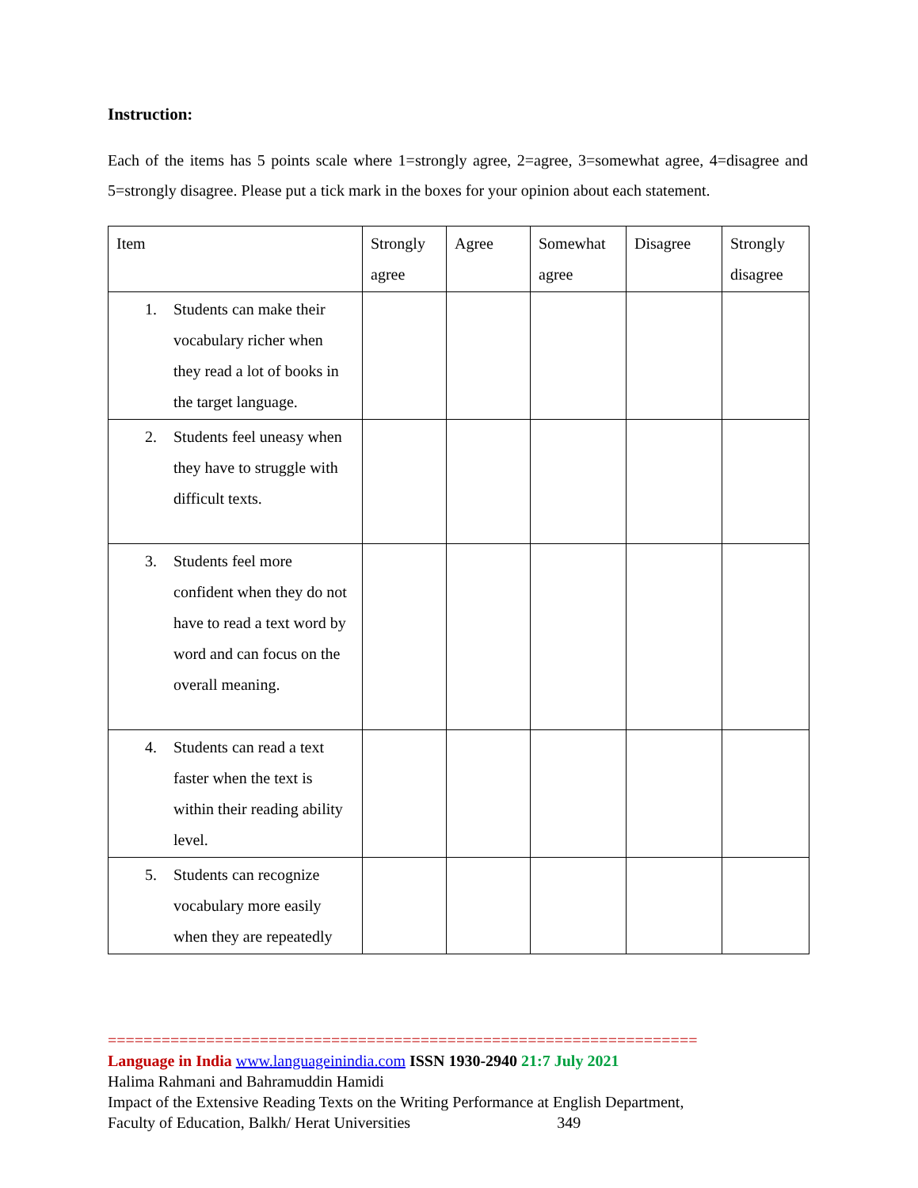Instruction:
Each of the items has 5 points scale where 1=strongly agree, 2=agree, 3=somewhat agree, 4=disagree and 5=strongly disagree. Please put a tick mark in the boxes for your opinion about each statement.
| Item | Strongly agree | Agree | Somewhat agree | Disagree | Strongly disagree |
| --- | --- | --- | --- | --- | --- |
| 1. Students can make their vocabulary richer when they read a lot of books in the target language. | | | | | |
| 2. Students feel uneasy when they have to struggle with difficult texts. | | | | | |
| 3. Students feel more confident when they do not have to read a text word by word and can focus on the overall meaning. | | | | | |
| 4. Students can read a text faster when the text is within their reading ability level. | | | | | |
| 5. Students can recognize vocabulary more easily when they are repeatedly | | | | | |
==================================================================
Language in India www.languageinindia.com ISSN 1930-2940 21:7 July 2021
Halima Rahmani and Bahramuddin Hamidi
Impact of the Extensive Reading Texts on the Writing Performance at English Department,
Faculty of Education, Balkh/ Herat Universities 349